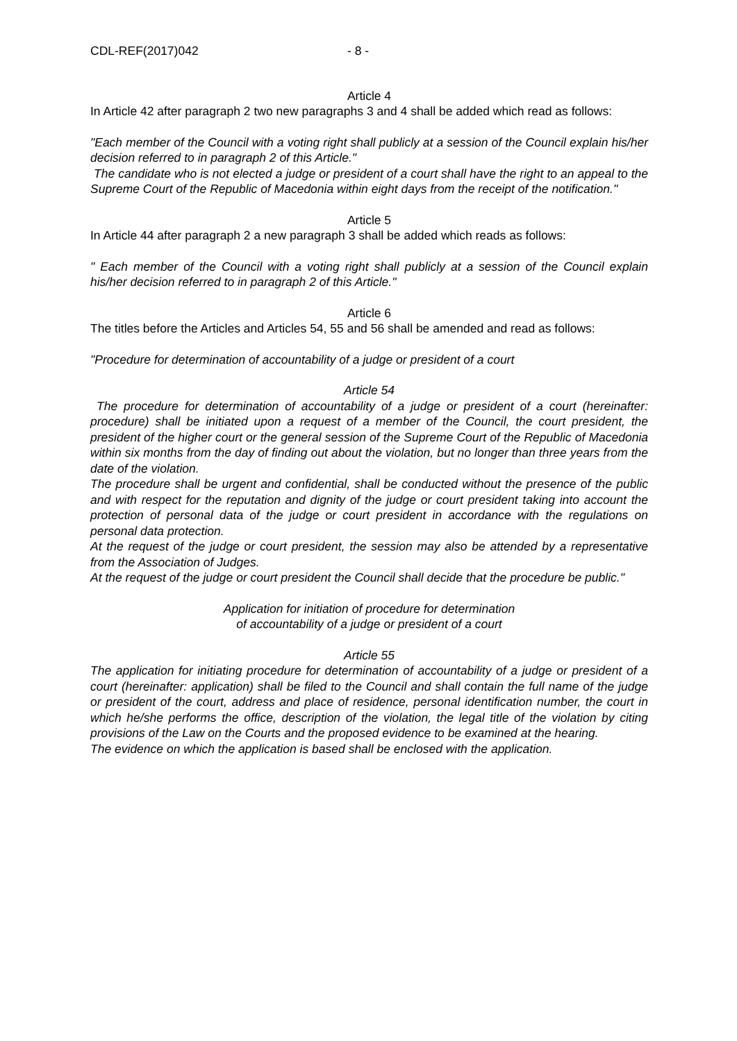CDL-REF(2017)042 - 8 -
Article 4
In Article 42 after paragraph 2 two new paragraphs 3 and 4 shall be added which read as follows:
"Each member of the Council with a voting right shall publicly at a session of the Council explain his/her decision referred to in paragraph 2 of this Article."
The candidate who is not elected a judge or president of a court shall have the right to an appeal to the Supreme Court of the Republic of Macedonia within eight days from the receipt of the notification."
Article 5
In Article 44 after paragraph 2 a new paragraph 3 shall be added which reads as follows:
" Each member of the Council with a voting right shall publicly at a session of the Council explain his/her decision referred to in paragraph 2 of this Article."
Article 6
The titles before the Articles and Articles 54, 55 and 56 shall be amended and read as follows:
"Procedure for determination of accountability of a judge or president of a court
Article 54
The procedure for determination of accountability of a judge or president of a court (hereinafter: procedure) shall be initiated upon a request of a member of the Council, the court president, the president of the higher court or the general session of the Supreme Court of the Republic of Macedonia within six months from the day of finding out about the violation, but no longer than three years from the date of the violation.
The procedure shall be urgent and confidential, shall be conducted without the presence of the public and with respect for the reputation and dignity of the judge or court president taking into account the protection of personal data of the judge or court president in accordance with the regulations on personal data protection.
At the request of the judge or court president, the session may also be attended by a representative from the Association of Judges.
At the request of the judge or court president the Council shall decide that the procedure be public."
Application for initiation of procedure for determination
of accountability of a judge or president of a court
Article 55
The application for initiating procedure for determination of accountability of a judge or president of a court (hereinafter: application) shall be filed to the Council and shall contain the full name of the judge or president of the court, address and place of residence, personal identification number, the court in which he/she performs the office, description of the violation, the legal title of the violation by citing provisions of the Law on the Courts and the proposed evidence to be examined at the hearing.
The evidence on which the application is based shall be enclosed with the application.